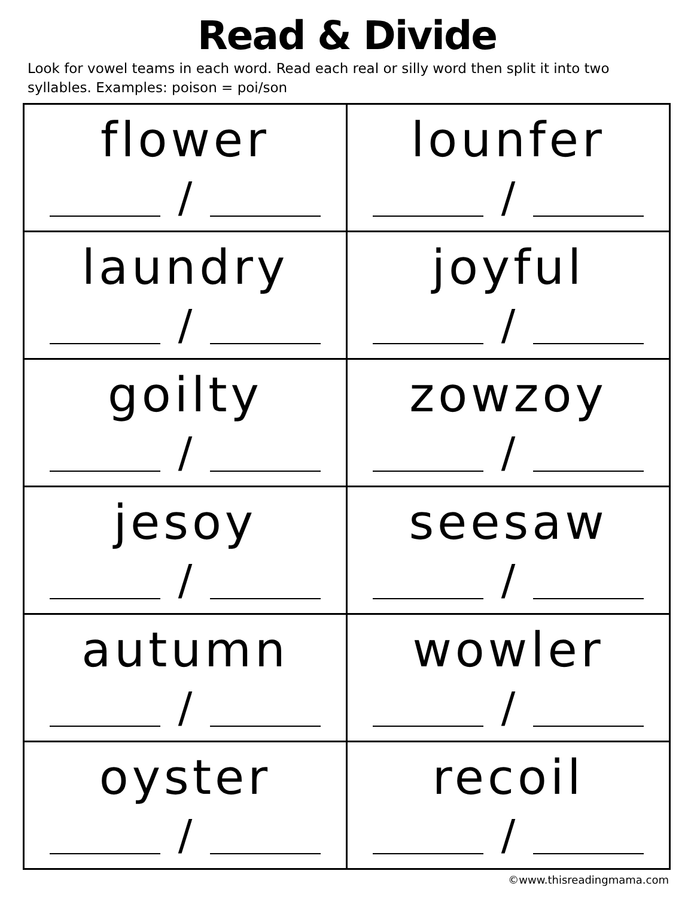Read & Divide
Look for vowel teams in each word. Read each real or silly word then split it into two syllables. Examples: poison = poi/son
| flower / | lounfer / |
| laundry / | joyful / |
| goilty / | zowzoy / |
| jesoy / | seesaw / |
| autumn / | wowler / |
| oyster / | recoil / |
©www.thisreadingmama.com